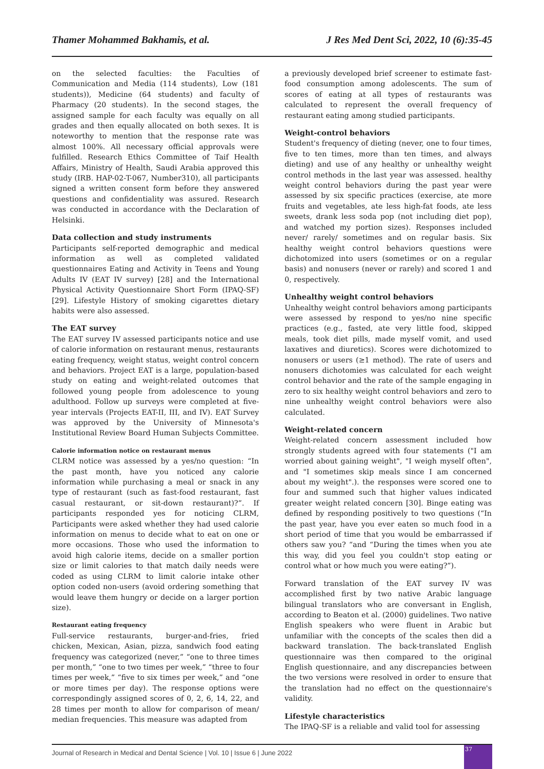Thamer Mohammed Bakhamis, et al. J Res Med Dent Sci, 2022, 10 (6):35-45
on the selected faculties: the Faculties of Communication and Media (114 students), Low (181 students)), Medicine (64 students) and faculty of Pharmacy (20 students). In the second stages, the assigned sample for each faculty was equally on all grades and then equally allocated on both sexes. It is noteworthy to mention that the response rate was almost 100%. All necessary official approvals were fulfilled. Research Ethics Committee of Taif Health Affairs, Ministry of Health, Saudi Arabia approved this study (IRB. HAP-02-T-067, Number310), all participants signed a written consent form before they answered questions and confidentiality was assured. Research was conducted in accordance with the Declaration of Helsinki.
Data collection and study instruments
Participants self-reported demographic and medical information as well as completed validated questionnaires Eating and Activity in Teens and Young Adults IV (EAT IV survey) [28] and the International Physical Activity Questionnaire Short Form (IPAQ-SF) [29]. Lifestyle History of smoking cigarettes dietary habits were also assessed.
The EAT survey
The EAT survey IV assessed participants notice and use of calorie information on restaurant menus, restaurants eating frequency, weight status, weight control concern and behaviors. Project EAT is a large, population-based study on eating and weight-related outcomes that followed young people from adolescence to young adulthood. Follow up surveys were completed at five-year intervals (Projects EAT-II, III, and IV). EAT Survey was approved by the University of Minnesota's Institutional Review Board Human Subjects Committee.
Calorie information notice on restaurant menus
CLRM notice was assessed by a yes/no question: “In the past month, have you noticed any calorie information while purchasing a meal or snack in any type of restaurant (such as fast-food restaurant, fast casual restaurant, or sit-down restaurant)?”. If participants responded yes for noticing CLRM, Participants were asked whether they had used calorie information on menus to decide what to eat on one or more occasions. Those who used the information to avoid high calorie items, decide on a smaller portion size or limit calories to that match daily needs were coded as using CLRM to limit calorie intake other option coded non-users (avoid ordering something that would leave them hungry or decide on a larger portion size).
Restaurant eating frequency
Full-service restaurants, burger-and-fries, fried chicken, Mexican, Asian, pizza, sandwich food eating frequency was categorized (never,” “one to three times per month,” “one to two times per week,” “three to four times per week,” “five to six times per week,” and “one or more times per day). The response options were correspondingly assigned scores of 0, 2, 6, 14, 22, and 28 times per month to allow for comparison of mean/ median frequencies. This measure was adapted from
a previously developed brief screener to estimate fast-food consumption among adolescents. The sum of scores of eating at all types of restaurants was calculated to represent the overall frequency of restaurant eating among studied participants.
Weight-control behaviors
Student's frequency of dieting (never, one to four times, five to ten times, more than ten times, and always dieting) and use of any healthy or unhealthy weight control methods in the last year was assessed. healthy weight control behaviors during the past year were assessed by six specific practices (exercise, ate more fruits and vegetables, ate less high-fat foods, ate less sweets, drank less soda pop (not including diet pop), and watched my portion sizes). Responses included never/ rarely/ sometimes and on regular basis. Six healthy weight control behaviors questions were dichotomized into users (sometimes or on a regular basis) and nonusers (never or rarely) and scored 1 and 0, respectively.
Unhealthy weight control behaviors
Unhealthy weight control behaviors among participants were assessed by respond to yes/no nine specific practices (e.g., fasted, ate very little food, skipped meals, took diet pills, made myself vomit, and used laxatives and diuretics). Scores were dichotomized to nonusers or users (≥1 method). The rate of users and nonusers dichotomies was calculated for each weight control behavior and the rate of the sample engaging in zero to six healthy weight control behaviors and zero to nine unhealthy weight control behaviors were also calculated.
Weight-related concern
Weight-related concern assessment included how strongly students agreed with four statements ("I am worried about gaining weight", "I weigh myself often", and "I sometimes skip meals since I am concerned about my weight".). the responses were scored one to four and summed such that higher values indicated greater weight related concern [30]. Binge eating was defined by responding positively to two questions (“In the past year, have you ever eaten so much food in a short period of time that you would be embarrassed if others saw you? “and “During the times when you ate this way, did you feel you couldn't stop eating or control what or how much you were eating?”).
Forward translation of the EAT survey IV was accomplished first by two native Arabic language bilingual translators who are conversant in English, according to Beaton et al. (2000) guidelines. Two native English speakers who were fluent in Arabic but unfamiliar with the concepts of the scales then did a backward translation. The back-translated English questionnaire was then compared to the original English questionnaire, and any discrepancies between the two versions were resolved in order to ensure that the translation had no effect on the questionnaire's validity.
Lifestyle characteristics
The IPAQ-SF is a reliable and valid tool for assessing
Journal of Research in Medical and Dental Science | Vol. 10 | Issue 6 | June 2022
37